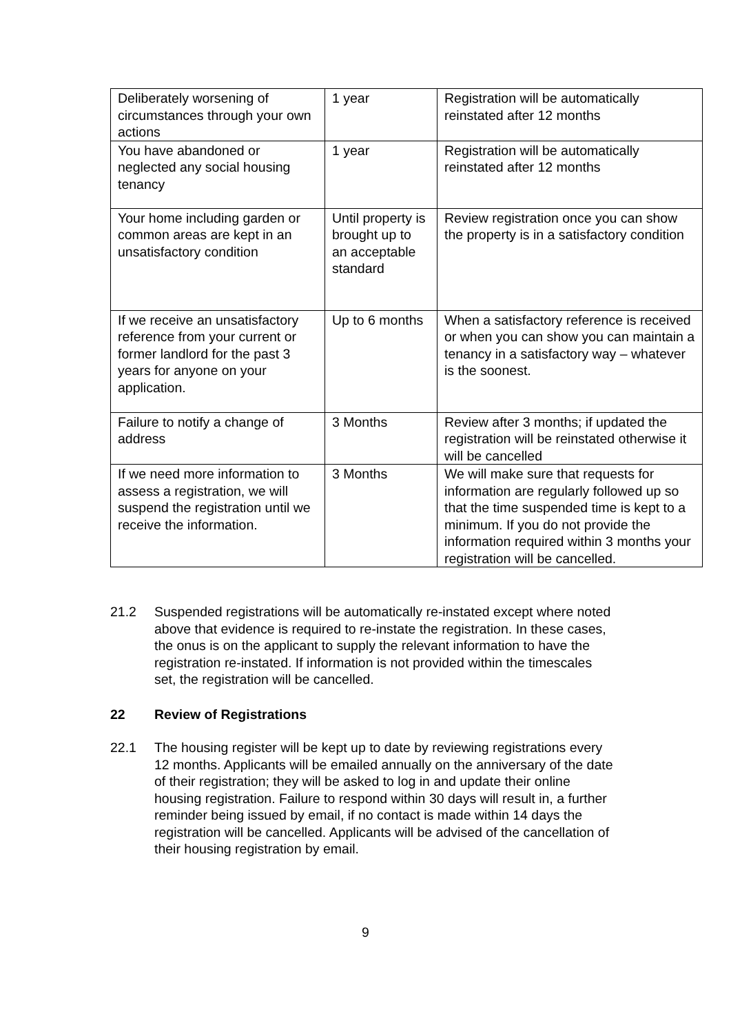| Deliberately worsening of circumstances through your own actions | 1 year | Registration will be automatically reinstated after 12 months |
| You have abandoned or neglected any social housing tenancy | 1 year | Registration will be automatically reinstated after 12 months |
| Your home including garden or common areas are kept in an unsatisfactory condition | Until property is brought up to an acceptable standard | Review registration once you can show the property is in a satisfactory condition |
| If we receive an unsatisfactory reference from your current or former landlord for the past 3 years for anyone on your application. | Up to 6 months | When a satisfactory reference is received or when you can show you can maintain a tenancy in a satisfactory way – whatever is the soonest. |
| Failure to notify a change of address | 3 Months | Review after 3 months; if updated the registration will be reinstated otherwise it will be cancelled |
| If we need more information to assess a registration, we will suspend the registration until we receive the information. | 3 Months | We will make sure that requests for information are regularly followed up so that the time suspended time is kept to a minimum. If you do not provide the information required within 3 months your registration will be cancelled. |
21.2 Suspended registrations will be automatically re-instated except where noted above that evidence is required to re-instate the registration. In these cases, the onus is on the applicant to supply the relevant information to have the registration re-instated. If information is not provided within the timescales set, the registration will be cancelled.
22 Review of Registrations
22.1 The housing register will be kept up to date by reviewing registrations every 12 months. Applicants will be emailed annually on the anniversary of the date of their registration; they will be asked to log in and update their online housing registration. Failure to respond within 30 days will result in, a further reminder being issued by email, if no contact is made within 14 days the registration will be cancelled. Applicants will be advised of the cancellation of their housing registration by email.
9